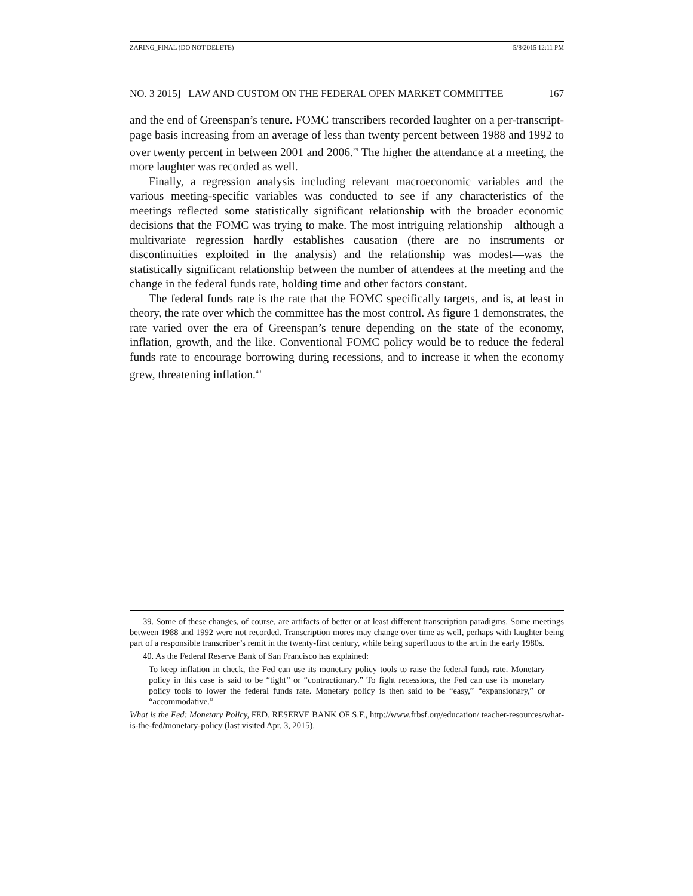ZARING_FINAL (DO NOT DELETE) 5/8/2015 12:11 PM
NO. 3 2015] LAW AND CUSTOM ON THE FEDERAL OPEN MARKET COMMITTEE 167
and the end of Greenspan’s tenure. FOMC transcribers recorded laughter on a per-transcript-page basis increasing from an average of less than twenty percent between 1988 and 1992 to over twenty percent in between 2001 and 2006.<sup>39</sup> The higher the attendance at a meeting, the more laughter was recorded as well.
Finally, a regression analysis including relevant macroeconomic variables and the various meeting-specific variables was conducted to see if any characteristics of the meetings reflected some statistically significant relationship with the broader economic decisions that the FOMC was trying to make. The most intriguing relationship—although a multivariate regression hardly establishes causation (there are no instruments or discontinuities exploited in the analysis) and the relationship was modest—was the statistically significant relationship between the number of attendees at the meeting and the change in the federal funds rate, holding time and other factors constant.
The federal funds rate is the rate that the FOMC specifically targets, and is, at least in theory, the rate over which the committee has the most control. As figure 1 demonstrates, the rate varied over the era of Greenspan’s tenure depending on the state of the economy, inflation, growth, and the like. Conventional FOMC policy would be to reduce the federal funds rate to encourage borrowing during recessions, and to increase it when the economy grew, threatening inflation.<sup>40</sup>
39. Some of these changes, of course, are artifacts of better or at least different transcription paradigms. Some meetings between 1988 and 1992 were not recorded. Transcription mores may change over time as well, perhaps with laughter being part of a responsible transcriber’s remit in the twenty-first century, while being superfluous to the art in the early 1980s.
40. As the Federal Reserve Bank of San Francisco has explained:
To keep inflation in check, the Fed can use its monetary policy tools to raise the federal funds rate. Monetary policy in this case is said to be “tight” or “contractionary.” To fight recessions, the Fed can use its monetary policy tools to lower the federal funds rate. Monetary policy is then said to be “easy,” “expansionary,” or “accommodative.”
What is the Fed: Monetary Policy, FED. RESERVE BANK OF S.F., http://www.frbsf.org/education/ teacher-resources/what-is-the-fed/monetary-policy (last visited Apr. 3, 2015).